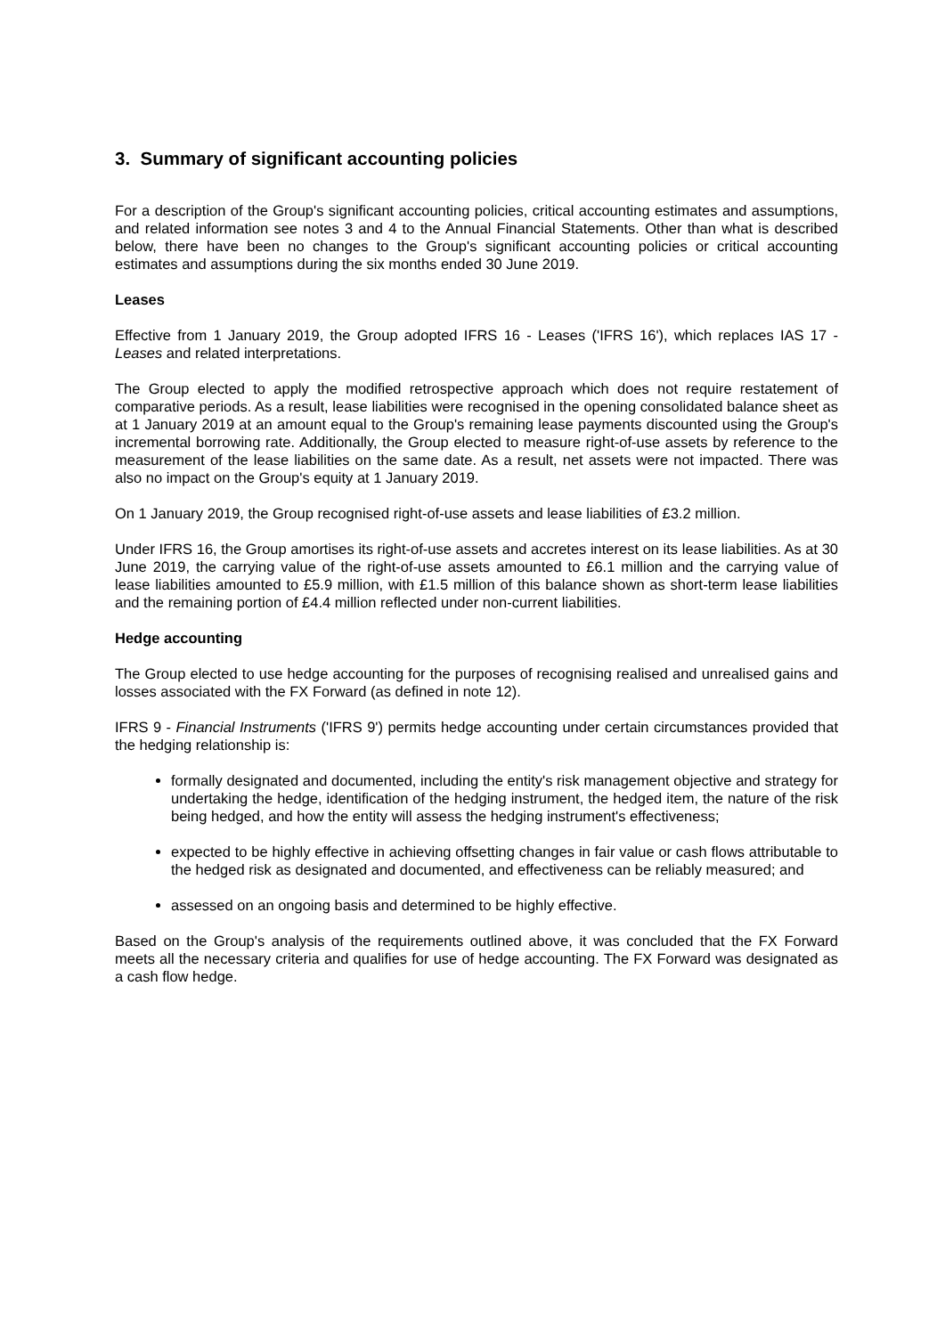3. Summary of significant accounting policies
For a description of the Group's significant accounting policies, critical accounting estimates and assumptions, and related information see notes 3 and 4 to the Annual Financial Statements. Other than what is described below, there have been no changes to the Group's significant accounting policies or critical accounting estimates and assumptions during the six months ended 30 June 2019.
Leases
Effective from 1 January 2019, the Group adopted IFRS 16 - Leases ('IFRS 16'), which replaces IAS 17 - Leases and related interpretations.
The Group elected to apply the modified retrospective approach which does not require restatement of comparative periods. As a result, lease liabilities were recognised in the opening consolidated balance sheet as at 1 January 2019 at an amount equal to the Group's remaining lease payments discounted using the Group's incremental borrowing rate. Additionally, the Group elected to measure right-of-use assets by reference to the measurement of the lease liabilities on the same date. As a result, net assets were not impacted. There was also no impact on the Group's equity at 1 January 2019.
On 1 January 2019, the Group recognised right-of-use assets and lease liabilities of £3.2 million.
Under IFRS 16, the Group amortises its right-of-use assets and accretes interest on its lease liabilities. As at 30 June 2019, the carrying value of the right-of-use assets amounted to £6.1 million and the carrying value of lease liabilities amounted to £5.9 million, with £1.5 million of this balance shown as short-term lease liabilities and the remaining portion of £4.4 million reflected under non-current liabilities.
Hedge accounting
The Group elected to use hedge accounting for the purposes of recognising realised and unrealised gains and losses associated with the FX Forward (as defined in note 12).
IFRS 9 - Financial Instruments ('IFRS 9') permits hedge accounting under certain circumstances provided that the hedging relationship is:
formally designated and documented, including the entity's risk management objective and strategy for undertaking the hedge, identification of the hedging instrument, the hedged item, the nature of the risk being hedged, and how the entity will assess the hedging instrument's effectiveness;
expected to be highly effective in achieving offsetting changes in fair value or cash flows attributable to the hedged risk as designated and documented, and effectiveness can be reliably measured; and
assessed on an ongoing basis and determined to be highly effective.
Based on the Group's analysis of the requirements outlined above, it was concluded that the FX Forward meets all the necessary criteria and qualifies for use of hedge accounting. The FX Forward was designated as a cash flow hedge.